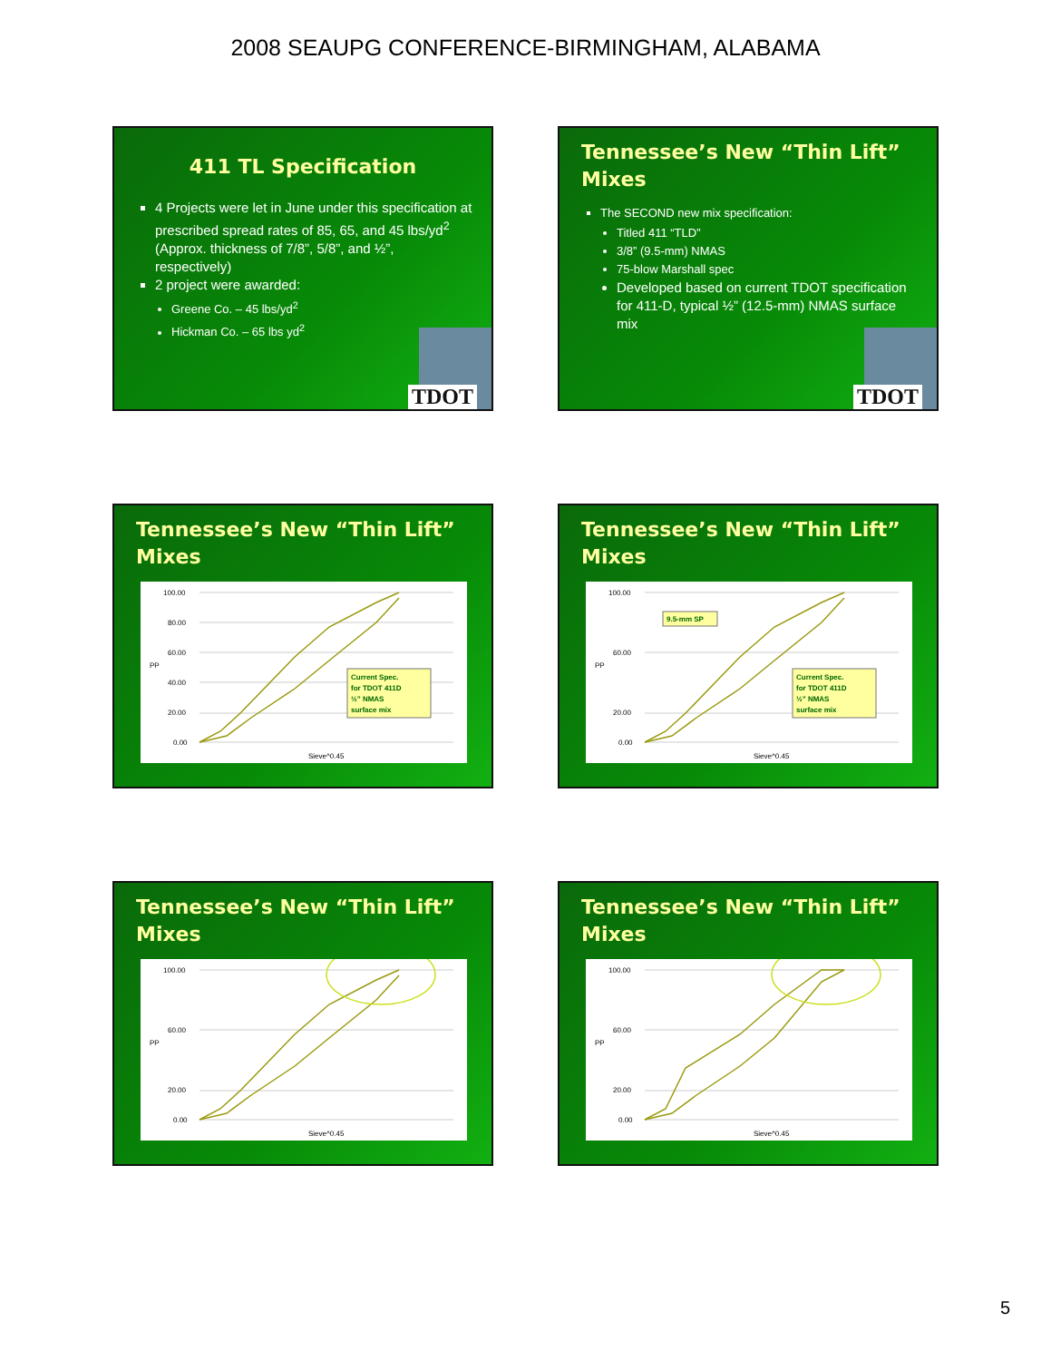2008 SEAUPG CONFERENCE-BIRMINGHAM, ALABAMA
411 TL Specification
4 Projects were let in June under this specification at prescribed spread rates of 85, 65, and 45 lbs/yd<sup>2</sup> (Approx. thickness of 7/8”, 5/8”, and ½”, respectively)
2 project were awarded:
Greene Co. – 45 lbs/yd<sup>2</sup>
Hickman Co. – 65 lbs yd<sup>2</sup>
TDOT
Tennessee’s New “Thin Lift” Mixes
The SECOND new mix specification:
Titled 411 “TLD”
3/8” (9.5-mm) NMAS
75-blow Marshall spec
Developed based on current TDOT specification for 411-D, typical ½” (12.5-mm) NMAS surface mix
TDOT
Tennessee’s New “Thin Lift” Mixes
100.00
80.00
60.00
40.00
20.00
0.00
PP
Sieve^0.45
Current Spec.
for TDOT 411D
½” NMAS
surface mix
Tennessee’s New “Thin Lift” Mixes
100.00
60.00
20.00
0.00
PP
Sieve^0.45
9.5-mm SP
Current Spec.
for TDOT 411D
½” NMAS
surface mix
Tennessee’s New “Thin Lift” Mixes
100.00
60.00
20.00
0.00
PP
Sieve^0.45
Tennessee’s New “Thin Lift” Mixes
100.00
60.00
20.00
0.00
PP
Sieve^0.45
5